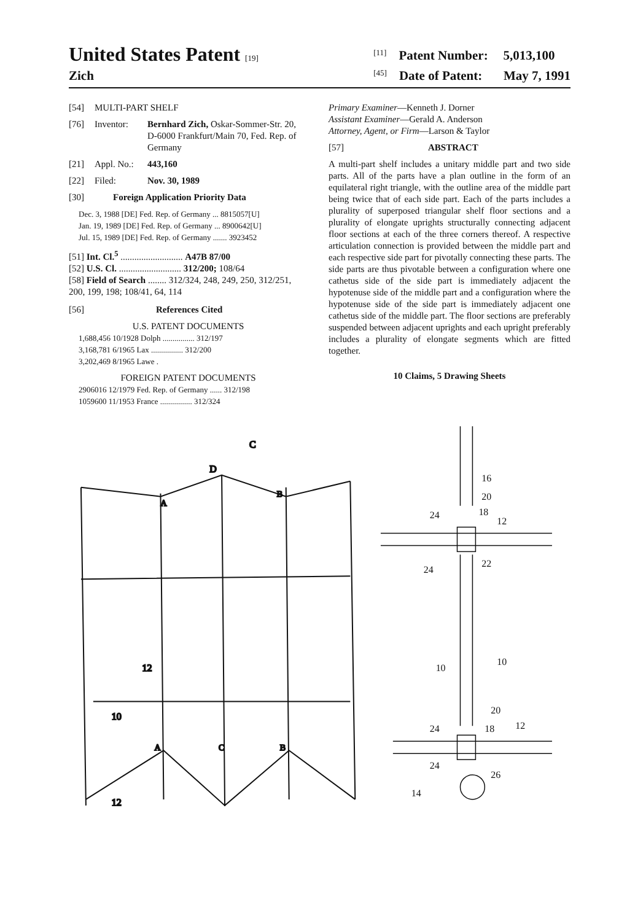United States Patent [19]
Zich
[11] Patent Number: 5,013,100
[45] Date of Patent: May 7, 1991
[54] MULTI-PART SHELF
[76] Inventor: Bernhard Zich, Oskar-Sommer-Str. 20, D-6000 Frankfurt/Main 70, Fed. Rep. of Germany
[21] Appl. No.: 443,160
[22] Filed: Nov. 30, 1989
[30] Foreign Application Priority Data
Dec. 3, 1988 [DE] Fed. Rep. of Germany ... 8815057[U]
Jan. 19, 1989 [DE] Fed. Rep. of Germany ... 8900642[U]
Jul. 15, 1989 [DE] Fed. Rep. of Germany ....... 3923452
[51] Int. Cl.<sup>5</sup> ........................... A47B 87/00
[52] U.S. Cl. ........................... 312/200; 108/64
[58] Field of Search ........ 312/324, 248, 249, 250, 312/251, 200, 199, 198; 108/41, 64, 114
[56] References Cited
U.S. PATENT DOCUMENTS
1,688,456 10/1928 Dolph ................ 312/197
3,168,781 6/1965 Lax ................ 312/200
3,202,469 8/1965 Lawe .
FOREIGN PATENT DOCUMENTS
2906016 12/1979 Fed. Rep. of Germany ...... 312/198
1059600 11/1953 France ................ 312/324
Primary Examiner—Kenneth J. Dorner
Assistant Examiner—Gerald A. Anderson
Attorney, Agent, or Firm—Larson & Taylor
[57] ABSTRACT
A multi-part shelf includes a unitary middle part and two side parts. All of the parts have a plan outline in the form of an equilateral right triangle, with the outline area of the middle part being twice that of each side part. Each of the parts includes a plurality of superposed triangular shelf floor sections and a plurality of elongate uprights structurally connecting adjacent floor sections at each of the three corners thereof. A respective articulation connection is provided between the middle part and each respective side part for pivotally connecting these parts. The side parts are thus pivotable between a configuration where one cathetus side of the side part is immediately adjacent the hypotenuse side of the middle part and a configuration where the hypotenuse side of the side part is immediately adjacent one cathetus side of the middle part. The floor sections are preferably suspended between adjacent uprights and each upright preferably includes a plurality of elongate segments which are fitted together.
10 Claims, 5 Drawing Sheets
C
D
A
B
12
10
A
C
B
12
16
20
12
18
24
24
22
10
10
20
24
18
12
24
26
14